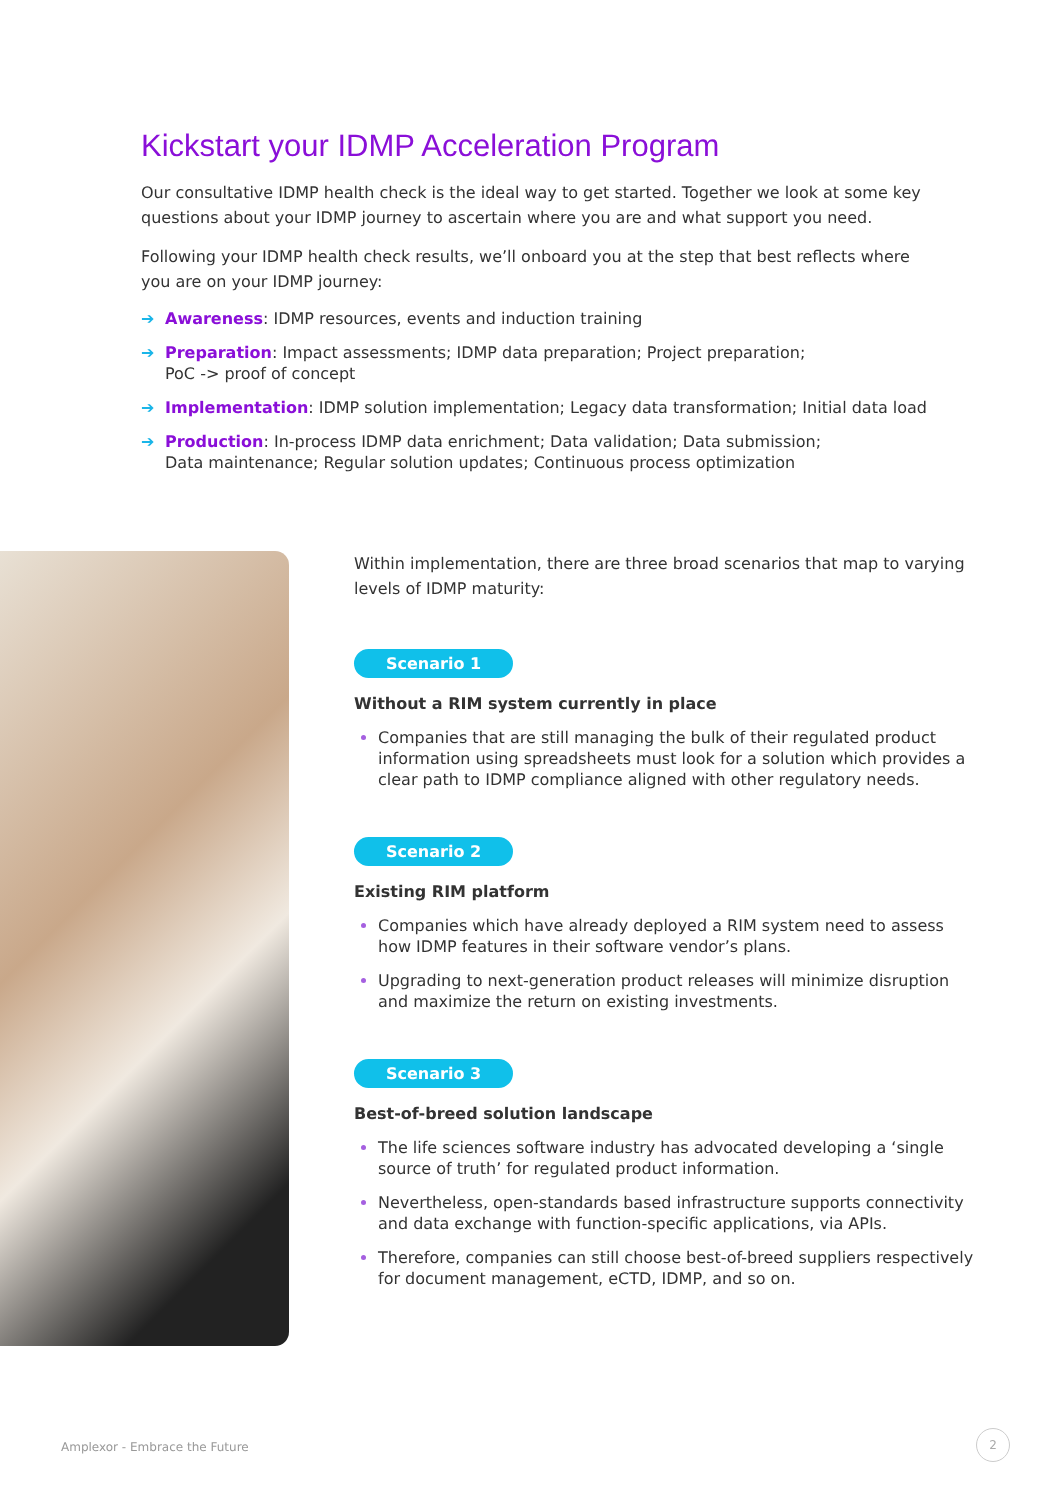Kickstart your IDMP Acceleration Program
Our consultative IDMP health check is the ideal way to get started. Together we look at some key questions about your IDMP journey to ascertain where you are and what support you need.
Following your IDMP health check results, we’ll onboard you at the step that best reflects where you are on your IDMP journey:
➔ Awareness: IDMP resources, events and induction training
➔ Preparation: Impact assessments; IDMP data preparation; Project preparation;
PoC -> proof of concept
➔ Implementation: IDMP solution implementation; Legacy data transformation; Initial data load
➔ Production: In-process IDMP data enrichment; Data validation; Data submission;
Data maintenance; Regular solution updates; Continuous process optimization
Within implementation, there are three broad scenarios that map to varying levels of IDMP maturity:
Scenario 1
Without a RIM system currently in place
Companies that are still managing the bulk of their regulated product information using spreadsheets must look for a solution which provides a clear path to IDMP compliance aligned with other regulatory needs.
Scenario 2
Existing RIM platform
Companies which have already deployed a RIM system need to assess how IDMP features in their software vendor’s plans.
Upgrading to next-generation product releases will minimize disruption and maximize the return on existing investments.
Scenario 3
Best-of-breed solution landscape
The life sciences software industry has advocated developing a ‘single source of truth’ for regulated product information.
Nevertheless, open-standards based infrastructure supports connectivity and data exchange with function-specific applications, via APIs.
Therefore, companies can still choose best-of-breed suppliers respectively for document management, eCTD, IDMP, and so on.
Amplexor - Embrace the Future
2